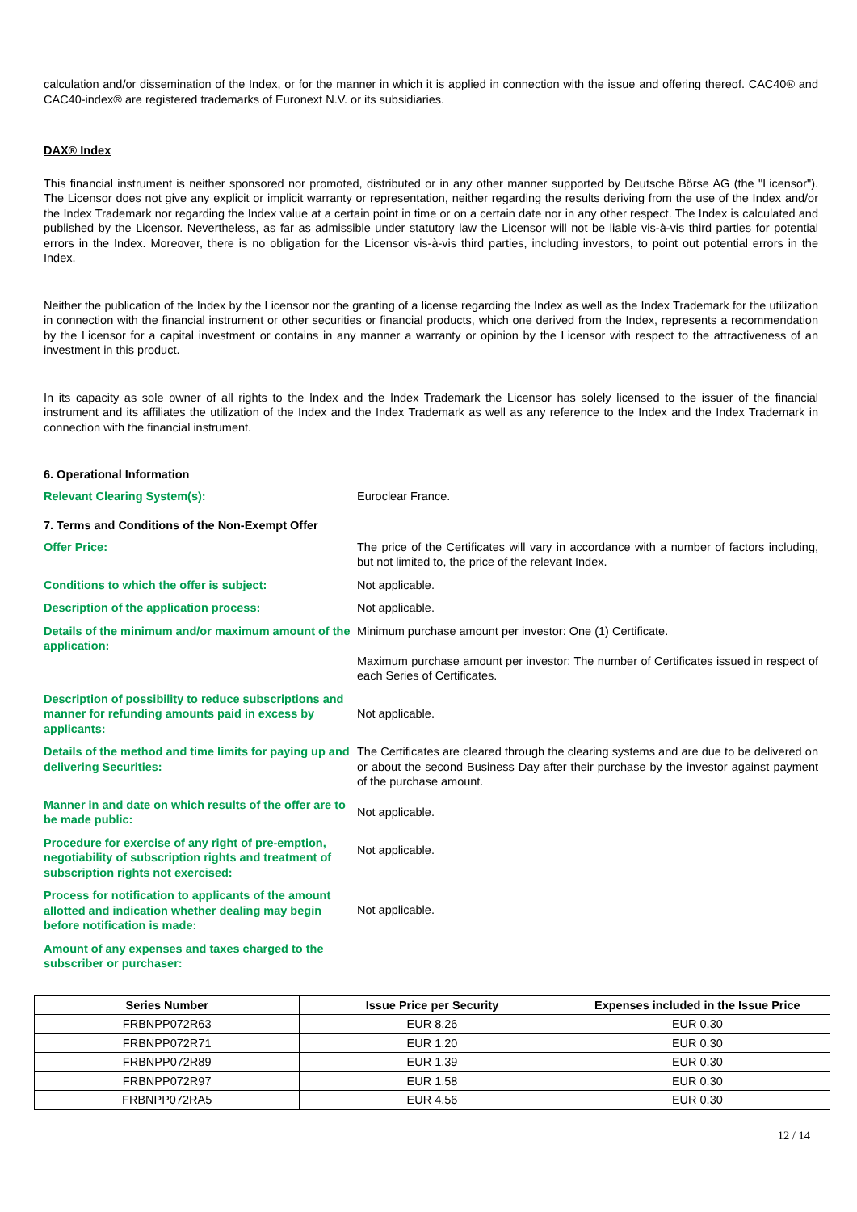calculation and/or dissemination of the Index, or for the manner in which it is applied in connection with the issue and offering thereof. CAC40® and CAC40-index® are registered trademarks of Euronext N.V. or its subsidiaries.
DAX® Index
This financial instrument is neither sponsored nor promoted, distributed or in any other manner supported by Deutsche Börse AG (the "Licensor"). The Licensor does not give any explicit or implicit warranty or representation, neither regarding the results deriving from the use of the Index and/or the Index Trademark nor regarding the Index value at a certain point in time or on a certain date nor in any other respect. The Index is calculated and published by the Licensor. Nevertheless, as far as admissible under statutory law the Licensor will not be liable vis-à-vis third parties for potential errors in the Index. Moreover, there is no obligation for the Licensor vis-à-vis third parties, including investors, to point out potential errors in the Index.
Neither the publication of the Index by the Licensor nor the granting of a license regarding the Index as well as the Index Trademark for the utilization in connection with the financial instrument or other securities or financial products, which one derived from the Index, represents a recommendation by the Licensor for a capital investment or contains in any manner a warranty or opinion by the Licensor with respect to the attractiveness of an investment in this product.
In its capacity as sole owner of all rights to the Index and the Index Trademark the Licensor has solely licensed to the issuer of the financial instrument and its affiliates the utilization of the Index and the Index Trademark as well as any reference to the Index and the Index Trademark in connection with the financial instrument.
6. Operational Information
Relevant Clearing System(s): Euroclear France.
7. Terms and Conditions of the Non-Exempt Offer
Offer Price: The price of the Certificates will vary in accordance with a number of factors including, but not limited to, the price of the relevant Index.
Conditions to which the offer is subject: Not applicable.
Description of the application process: Not applicable.
Details of the minimum and/or maximum amount of the application:
Minimum purchase amount per investor: One (1) Certificate.
Maximum purchase amount per investor: The number of Certificates issued in respect of each Series of Certificates.
Description of possibility to reduce subscriptions and manner for refunding amounts paid in excess by applicants:
Not applicable.
Details of the method and time limits for paying up and delivering Securities:
The Certificates are cleared through the clearing systems and are due to be delivered on or about the second Business Day after their purchase by the investor against payment of the purchase amount.
Manner in and date on which results of the offer are to be made public:
Not applicable.
Procedure for exercise of any right of pre-emption, negotiability of subscription rights and treatment of subscription rights not exercised:
Not applicable.
Process for notification to applicants of the amount allotted and indication whether dealing may begin before notification is made:
Not applicable.
Amount of any expenses and taxes charged to the subscriber or purchaser:
| Series Number | Issue Price per Security | Expenses included in the Issue Price |
| --- | --- | --- |
| FRBNPP072R63 | EUR 8.26 | EUR 0.30 |
| FRBNPP072R71 | EUR 1.20 | EUR 0.30 |
| FRBNPP072R89 | EUR 1.39 | EUR 0.30 |
| FRBNPP072R97 | EUR 1.58 | EUR 0.30 |
| FRBNPP072RA5 | EUR 4.56 | EUR 0.30 |
12 / 14